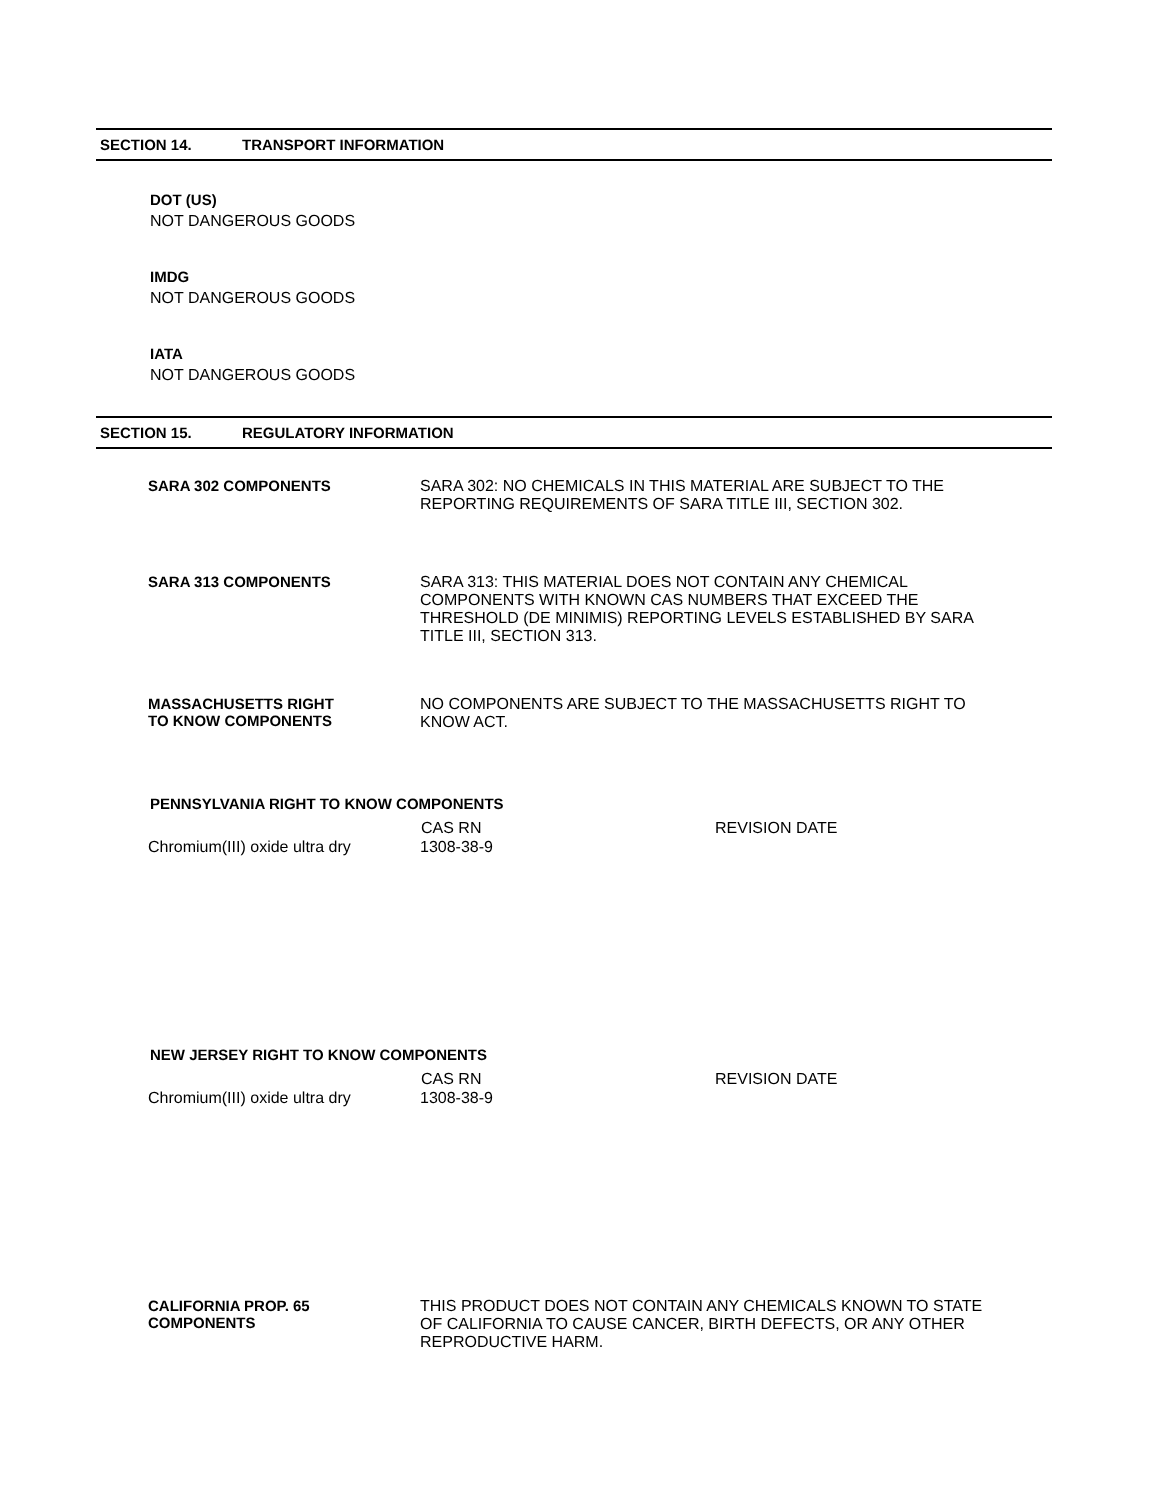SECTION 14. TRANSPORT INFORMATION
DOT (US)
NOT DANGEROUS GOODS
IMDG
NOT DANGEROUS GOODS
IATA
NOT DANGEROUS GOODS
SECTION 15. REGULATORY INFORMATION
| SARA 302 COMPONENTS | SARA 302: NO CHEMICALS IN THIS MATERIAL ARE SUBJECT TO THE REPORTING REQUIREMENTS OF SARA TITLE III, SECTION 302. |
| SARA 313 COMPONENTS | SARA 313: THIS MATERIAL DOES NOT CONTAIN ANY CHEMICAL COMPONENTS WITH KNOWN CAS NUMBERS THAT EXCEED THE THRESHOLD (DE MINIMIS) REPORTING LEVELS ESTABLISHED BY SARA TITLE III, SECTION 313. |
| MASSACHUSETTS RIGHT TO KNOW COMPONENTS | NO COMPONENTS ARE SUBJECT TO THE MASSACHUSETTS RIGHT TO KNOW ACT. |
PENNSYLVANIA RIGHT TO KNOW COMPONENTS
| | CAS RN | REVISION DATE |
| --- | --- | --- |
| Chromium(III) oxide ultra dry | 1308-38-9 | |
NEW JERSEY RIGHT TO KNOW COMPONENTS
| | CAS RN | REVISION DATE |
| --- | --- | --- |
| Chromium(III) oxide ultra dry | 1308-38-9 | |
| CALIFORNIA PROP. 65 COMPONENTS | THIS PRODUCT DOES NOT CONTAIN ANY CHEMICALS KNOWN TO STATE OF CALIFORNIA TO CAUSE CANCER, BIRTH DEFECTS, OR ANY OTHER REPRODUCTIVE HARM. |